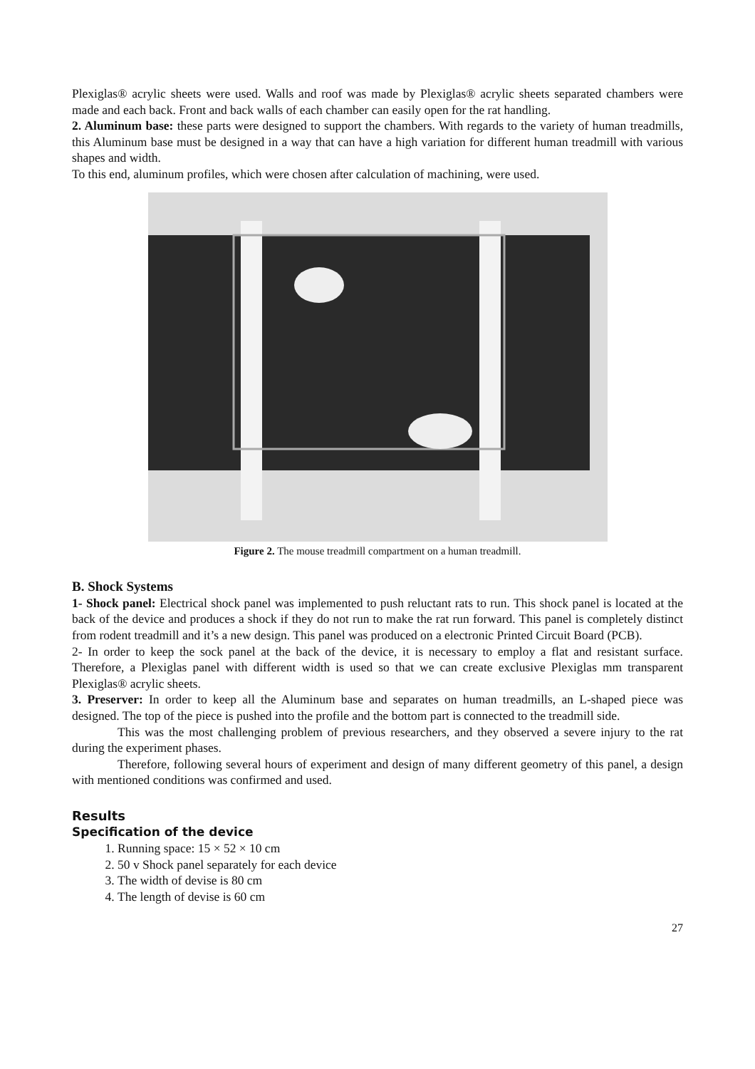Plexiglas® acrylic sheets were used. Walls and roof was made by Plexiglas® acrylic sheets separated chambers were made and each back. Front and back walls of each chamber can easily open for the rat handling.
2. Aluminum base: these parts were designed to support the chambers. With regards to the variety of human treadmills, this Aluminum base must be designed in a way that can have a high variation for different human treadmill with various shapes and width.
To this end, aluminum profiles, which were chosen after calculation of machining, were used.
Figure 2. The mouse treadmill compartment on a human treadmill.
B. Shock Systems
1- Shock panel: Electrical shock panel was implemented to push reluctant rats to run. This shock panel is located at the back of the device and produces a shock if they do not run to make the rat run forward. This panel is completely distinct from rodent treadmill and it’s a new design. This panel was produced on a electronic Printed Circuit Board (PCB).
2- In order to keep the sock panel at the back of the device, it is necessary to employ a flat and resistant surface. Therefore, a Plexiglas panel with different width is used so that we can create exclusive Plexiglas mm transparent Plexiglas® acrylic sheets.
3. Preserver: In order to keep all the Aluminum base and separates on human treadmills, an L-shaped piece was designed. The top of the piece is pushed into the profile and the bottom part is connected to the treadmill side.
This was the most challenging problem of previous researchers, and they observed a severe injury to the rat during the experiment phases.
Therefore, following several hours of experiment and design of many different geometry of this panel, a design with mentioned conditions was confirmed and used.
Results
Specification of the device
1. Running space: 15 × 52 × 10 cm
2. 50 v Shock panel separately for each device
3. The width of devise is 80 cm
4. The length of devise is 60 cm
27